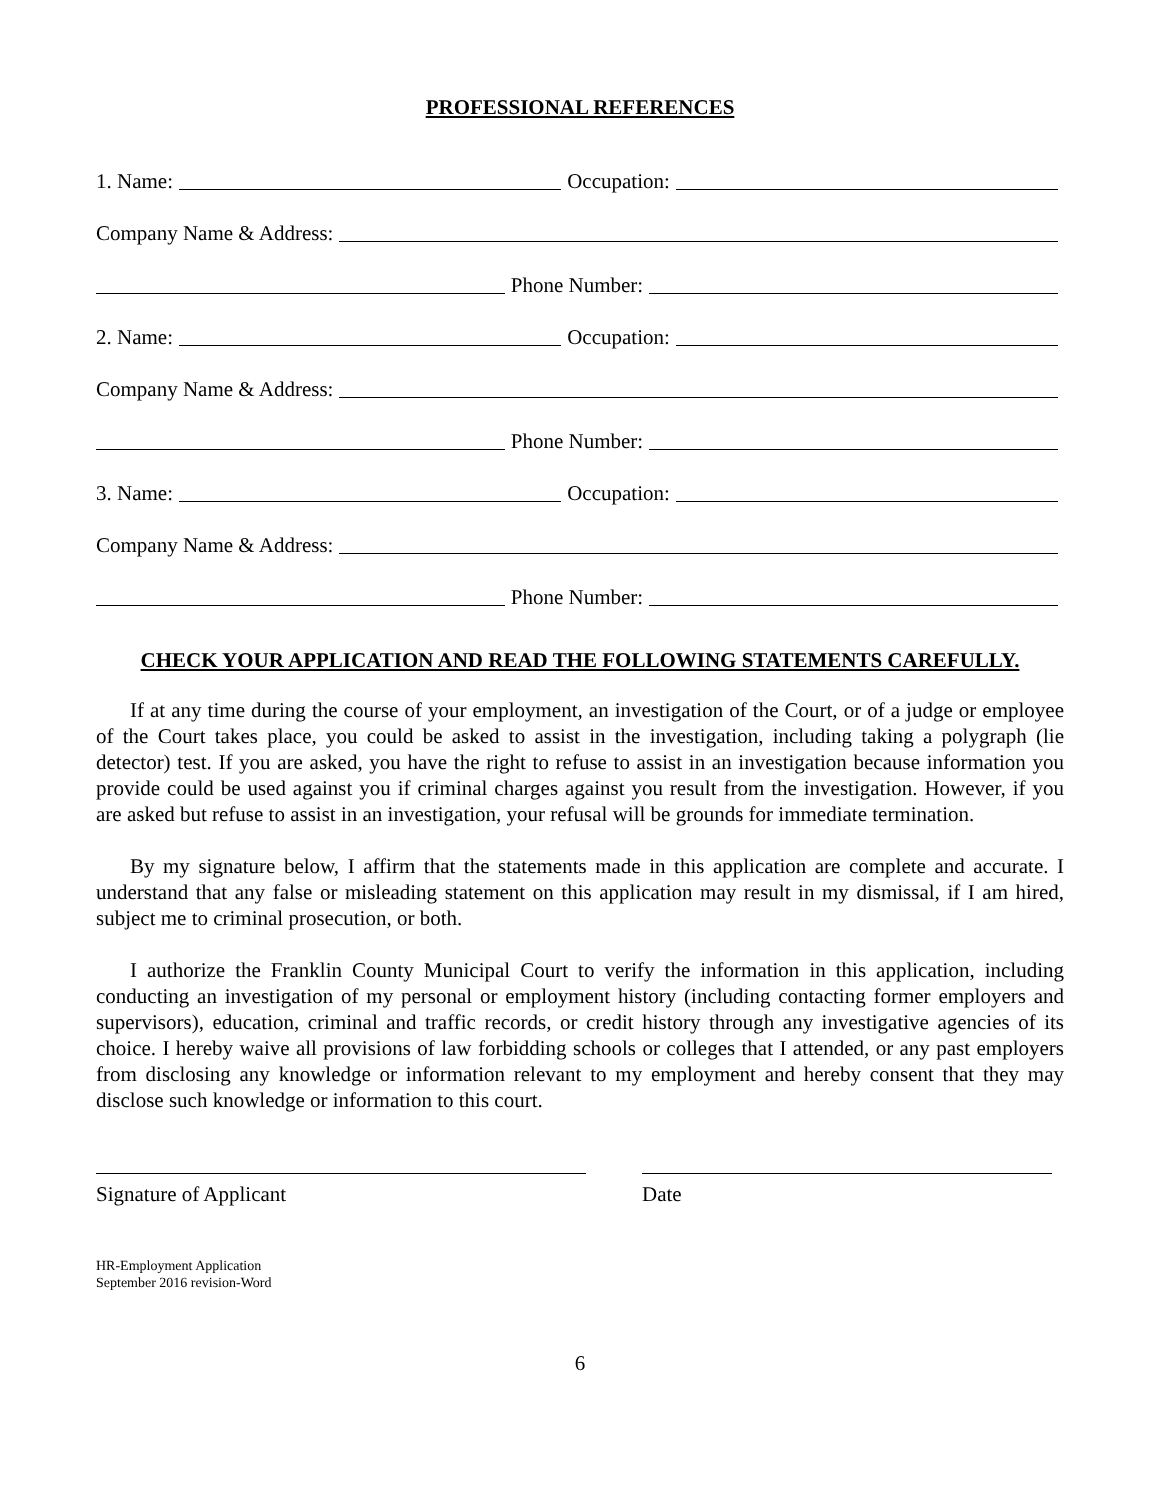PROFESSIONAL REFERENCES
1. Name: Occupation:
Company Name & Address:
Phone Number:
2. Name: Occupation:
Company Name & Address:
Phone Number:
3. Name: Occupation:
Company Name & Address:
Phone Number:
CHECK YOUR APPLICATION AND READ THE FOLLOWING STATEMENTS CAREFULLY.
If at any time during the course of your employment, an investigation of the Court, or of a judge or employee of the Court takes place, you could be asked to assist in the investigation, including taking a polygraph (lie detector) test. If you are asked, you have the right to refuse to assist in an investigation because information you provide could be used against you if criminal charges against you result from the investigation. However, if you are asked but refuse to assist in an investigation, your refusal will be grounds for immediate termination.
By my signature below, I affirm that the statements made in this application are complete and accurate. I understand that any false or misleading statement on this application may result in my dismissal, if I am hired, subject me to criminal prosecution, or both.
I authorize the Franklin County Municipal Court to verify the information in this application, including conducting an investigation of my personal or employment history (including contacting former employers and supervisors), education, criminal and traffic records, or credit history through any investigative agencies of its choice. I hereby waive all provisions of law forbidding schools or colleges that I attended, or any past employers from disclosing any knowledge or information relevant to my employment and hereby consent that they may disclose such knowledge or information to this court.
Signature of Applicant Date
HR-Employment Application
September 2016 revision-Word
6